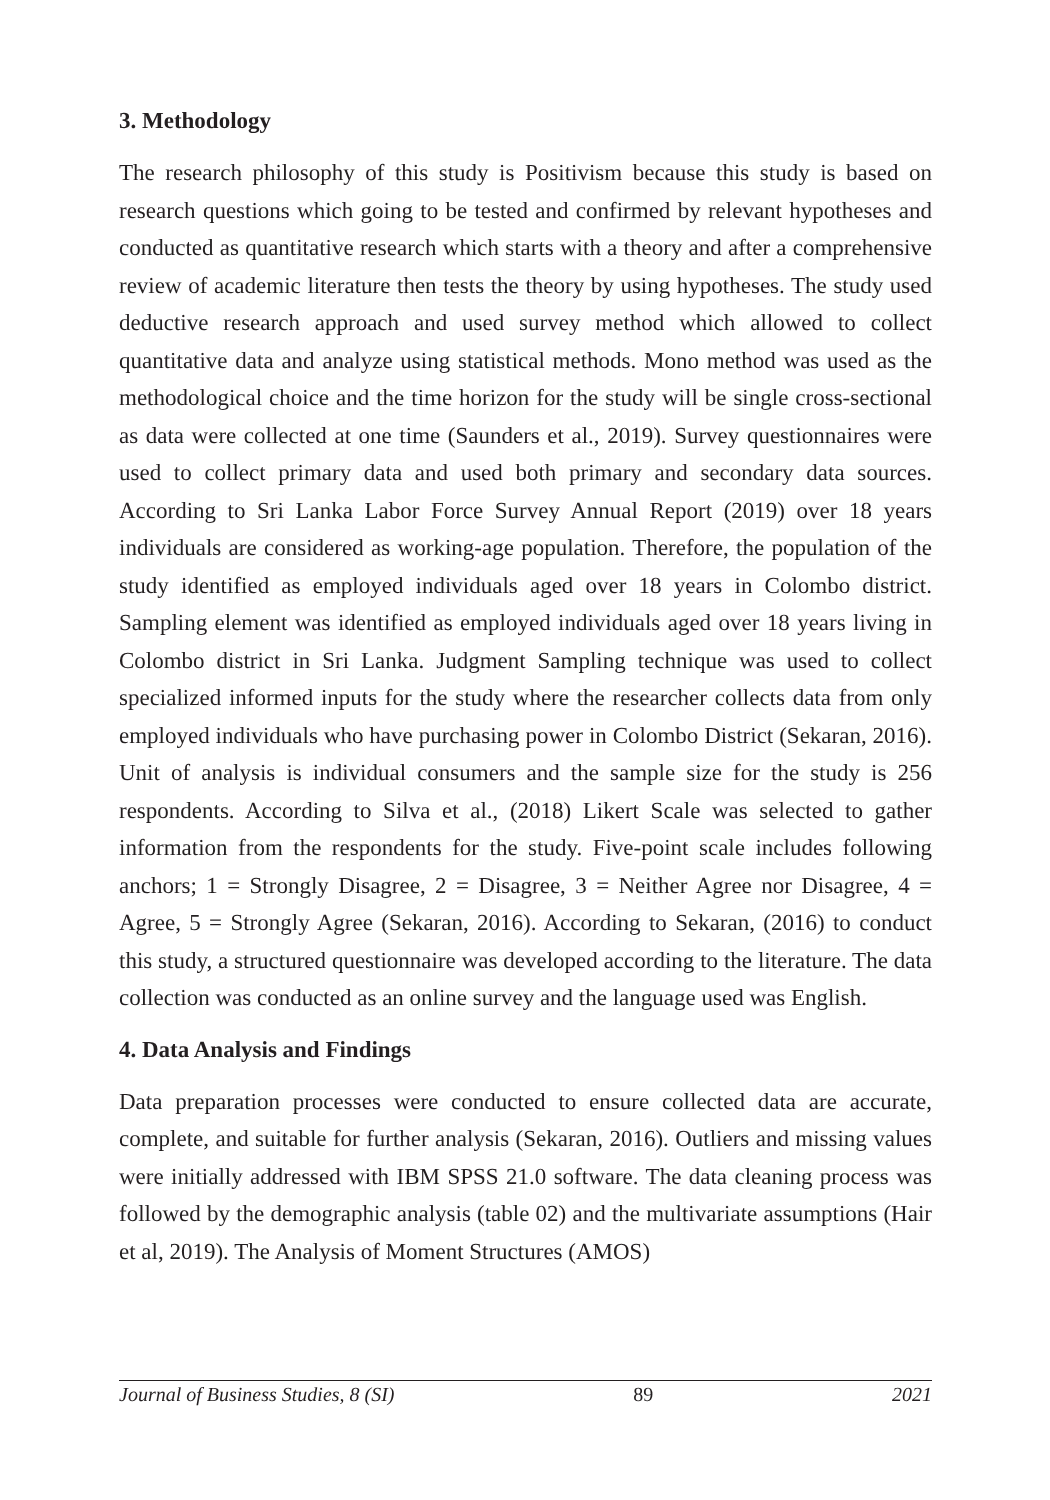3. Methodology
The research philosophy of this study is Positivism because this study is based on research questions which going to be tested and confirmed by relevant hypotheses and conducted as quantitative research which starts with a theory and after a comprehensive review of academic literature then tests the theory by using hypotheses. The study used deductive research approach and used survey method which allowed to collect quantitative data and analyze using statistical methods. Mono method was used as the methodological choice and the time horizon for the study will be single cross-sectional as data were collected at one time (Saunders et al., 2019). Survey questionnaires were used to collect primary data and used both primary and secondary data sources. According to Sri Lanka Labor Force Survey Annual Report (2019) over 18 years individuals are considered as working-age population. Therefore, the population of the study identified as employed individuals aged over 18 years in Colombo district. Sampling element was identified as employed individuals aged over 18 years living in Colombo district in Sri Lanka. Judgment Sampling technique was used to collect specialized informed inputs for the study where the researcher collects data from only employed individuals who have purchasing power in Colombo District (Sekaran, 2016). Unit of analysis is individual consumers and the sample size for the study is 256 respondents. According to Silva et al., (2018) Likert Scale was selected to gather information from the respondents for the study. Five-point scale includes following anchors; 1 = Strongly Disagree, 2 = Disagree, 3 = Neither Agree nor Disagree, 4 = Agree, 5 = Strongly Agree (Sekaran, 2016). According to Sekaran, (2016) to conduct this study, a structured questionnaire was developed according to the literature. The data collection was conducted as an online survey and the language used was English.
4. Data Analysis and Findings
Data preparation processes were conducted to ensure collected data are accurate, complete, and suitable for further analysis (Sekaran, 2016). Outliers and missing values were initially addressed with IBM SPSS 21.0 software. The data cleaning process was followed by the demographic analysis (table 02) and the multivariate assumptions (Hair et al, 2019). The Analysis of Moment Structures (AMOS)
Journal of Business Studies, 8 (SI) 89 2021